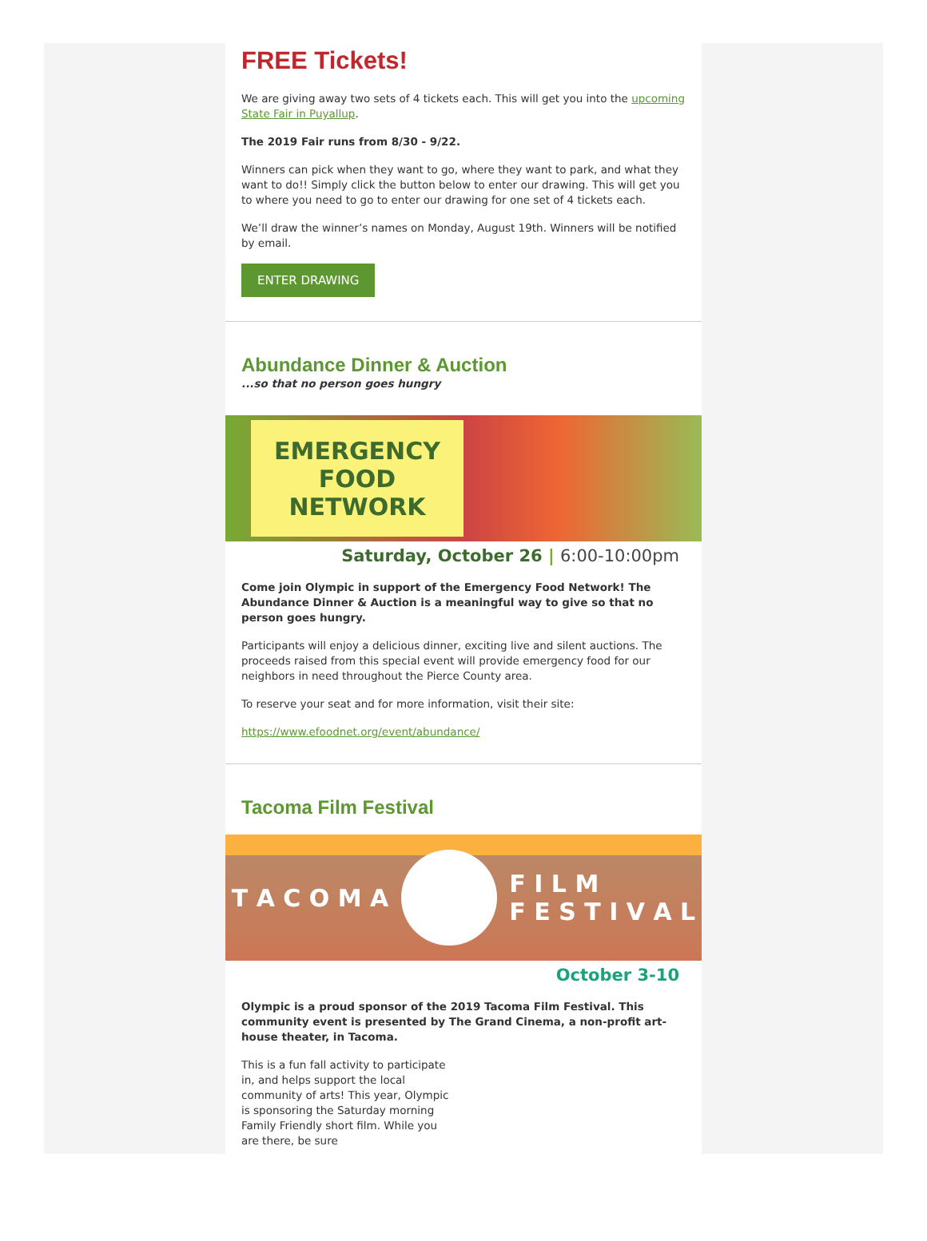FREE Tickets!
We are giving away two sets of 4 tickets each. This will get you into the upcoming State Fair in Puyallup.
The 2019 Fair runs from 8/30 - 9/22.
Winners can pick when they want to go, where they want to park, and what they want to do!! Simply click the button below to enter our drawing. This will get you to where you need to go to enter our drawing for one set of 4 tickets each.
We’ll draw the winner’s names on Monday, August 19th. Winners will be notified by email.
ENTER DRAWING
Abundance Dinner & Auction
...so that no person goes hungry
EMERGENCY
FOOD
NETWORK
Saturday, October 26 | 6:00-10:00pm
Come join Olympic in support of the Emergency Food Network! The Abundance Dinner & Auction is a meaningful way to give so that no person goes hungry.
Participants will enjoy a delicious dinner, exciting live and silent auctions. The proceeds raised from this special event will provide emergency food for our neighbors in need throughout the Pierce County area.
To reserve your seat and for more information, visit their site:
https://www.efoodnet.org/event/abundance/
Tacoma Film Festival
T A C O M A F I L M
F E S T I V A L
October 3-10
Olympic is a proud sponsor of the 2019 Tacoma Film Festival. This community event is presented by The Grand Cinema, a non-profit art-house theater, in Tacoma.
This is a fun fall activity to participate in, and helps support the local community of arts! This year, Olympic is sponsoring the Saturday morning Family Friendly short film. While you are there, be sure